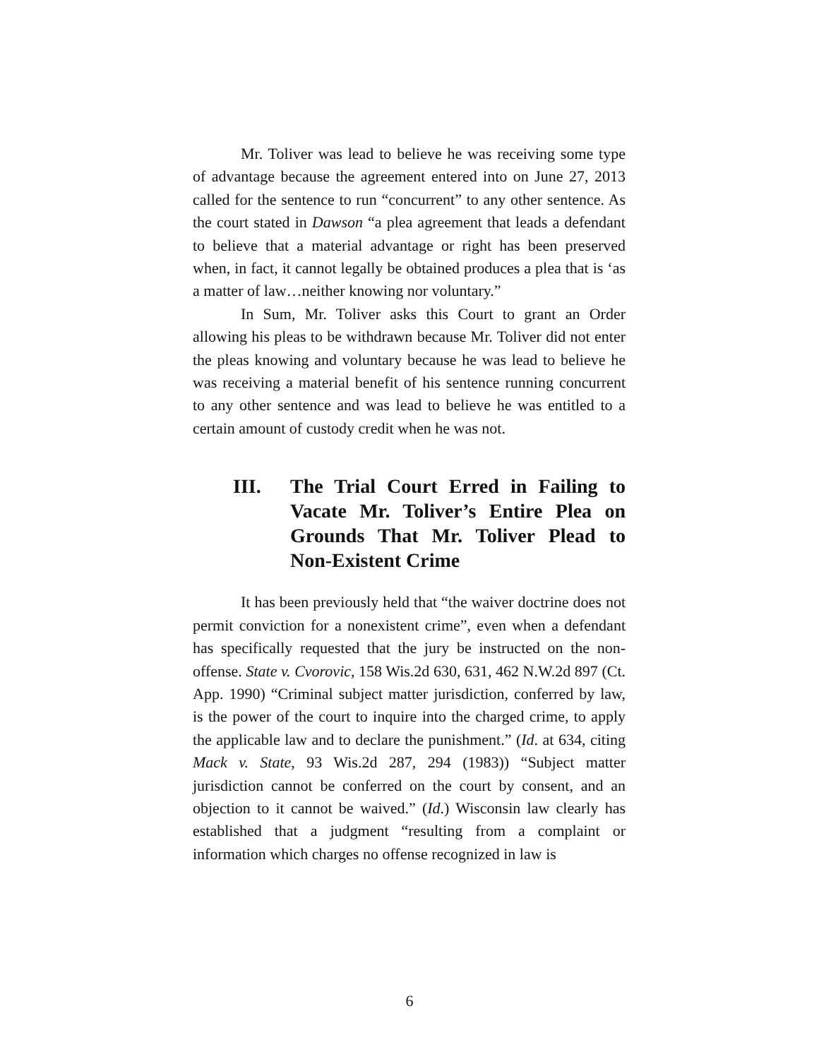Mr. Toliver was lead to believe he was receiving some type of advantage because the agreement entered into on June 27, 2013 called for the sentence to run “concurrent” to any other sentence. As the court stated in Dawson “a plea agreement that leads a defendant to believe that a material advantage or right has been preserved when, in fact, it cannot legally be obtained produces a plea that is ‘as a matter of law…neither knowing nor voluntary.”
In Sum, Mr. Toliver asks this Court to grant an Order allowing his pleas to be withdrawn because Mr. Toliver did not enter the pleas knowing and voluntary because he was lead to believe he was receiving a material benefit of his sentence running concurrent to any other sentence and was lead to believe he was entitled to a certain amount of custody credit when he was not.
III. The Trial Court Erred in Failing to Vacate Mr. Toliver’s Entire Plea on Grounds That Mr. Toliver Plead to Non-Existent Crime
It has been previously held that “the waiver doctrine does not permit conviction for a nonexistent crime”, even when a defendant has specifically requested that the jury be instructed on the non-offense. State v. Cvorovic, 158 Wis.2d 630, 631, 462 N.W.2d 897 (Ct. App. 1990) “Criminal subject matter jurisdiction, conferred by law, is the power of the court to inquire into the charged crime, to apply the applicable law and to declare the punishment.” (Id. at 634, citing Mack v. State, 93 Wis.2d 287, 294 (1983)) “Subject matter jurisdiction cannot be conferred on the court by consent, and an objection to it cannot be waived.” (Id.) Wisconsin law clearly has established that a judgment “resulting from a complaint or information which charges no offense recognized in law is
6